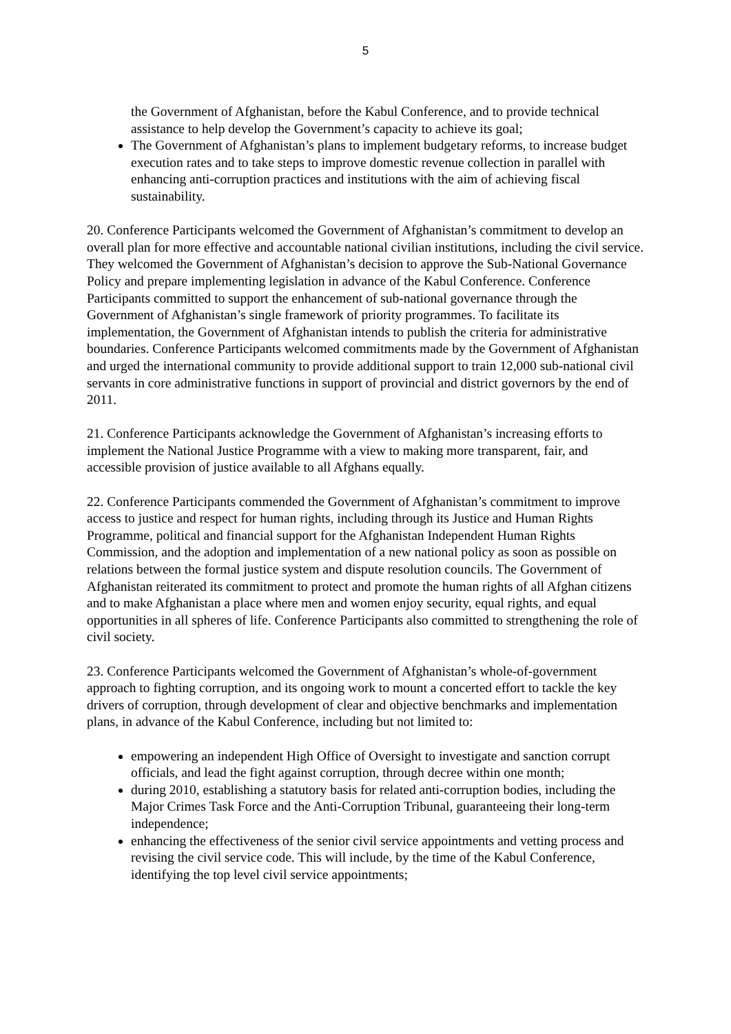5
the Government of Afghanistan, before the Kabul Conference, and to provide technical assistance to help develop the Government’s capacity to achieve its goal;
The Government of Afghanistan’s plans to implement budgetary reforms, to increase budget execution rates and to take steps to improve domestic revenue collection in parallel with enhancing anti-corruption practices and institutions with the aim of achieving fiscal sustainability.
20. Conference Participants welcomed the Government of Afghanistan’s commitment to develop an overall plan for more effective and accountable national civilian institutions, including the civil service. They welcomed the Government of Afghanistan’s decision to approve the Sub-National Governance Policy and prepare implementing legislation in advance of the Kabul Conference. Conference Participants committed to support the enhancement of sub-national governance through the Government of Afghanistan’s single framework of priority programmes. To facilitate its implementation, the Government of Afghanistan intends to publish the criteria for administrative boundaries. Conference Participants welcomed commitments made by the Government of Afghanistan and urged the international community to provide additional support to train 12,000 sub-national civil servants in core administrative functions in support of provincial and district governors by the end of 2011.
21. Conference Participants acknowledge the Government of Afghanistan’s increasing efforts to implement the National Justice Programme with a view to making more transparent, fair, and accessible provision of justice available to all Afghans equally.
22. Conference Participants commended the Government of Afghanistan’s commitment to improve access to justice and respect for human rights, including through its Justice and Human Rights Programme, political and financial support for the Afghanistan Independent Human Rights Commission, and the adoption and implementation of a new national policy as soon as possible on relations between the formal justice system and dispute resolution councils. The Government of Afghanistan reiterated its commitment to protect and promote the human rights of all Afghan citizens and to make Afghanistan a place where men and women enjoy security, equal rights, and equal opportunities in all spheres of life. Conference Participants also committed to strengthening the role of civil society.
23. Conference Participants welcomed the Government of Afghanistan’s whole-of-government approach to fighting corruption, and its ongoing work to mount a concerted effort to tackle the key drivers of corruption, through development of clear and objective benchmarks and implementation plans, in advance of the Kabul Conference, including but not limited to:
empowering an independent High Office of Oversight to investigate and sanction corrupt officials, and lead the fight against corruption, through decree within one month;
during 2010, establishing a statutory basis for related anti-corruption bodies, including the Major Crimes Task Force and the Anti-Corruption Tribunal, guaranteeing their long-term independence;
enhancing the effectiveness of the senior civil service appointments and vetting process and revising the civil service code. This will include, by the time of the Kabul Conference, identifying the top level civil service appointments;